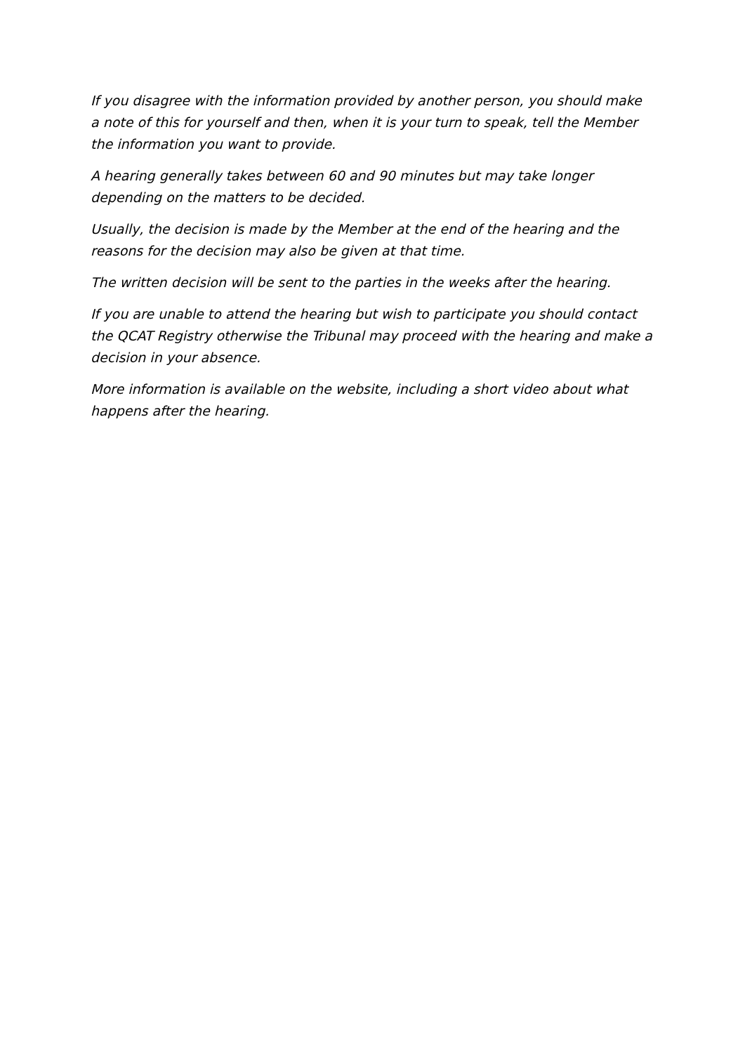If you disagree with the information provided by another person, you should make a note of this for yourself and then, when it is your turn to speak, tell the Member the information you want to provide.
A hearing generally takes between 60 and 90 minutes but may take longer depending on the matters to be decided.
Usually, the decision is made by the Member at the end of the hearing and the reasons for the decision may also be given at that time.
The written decision will be sent to the parties in the weeks after the hearing.
If you are unable to attend the hearing but wish to participate you should contact the QCAT Registry otherwise the Tribunal may proceed with the hearing and make a decision in your absence.
More information is available on the website, including a short video about what happens after the hearing.